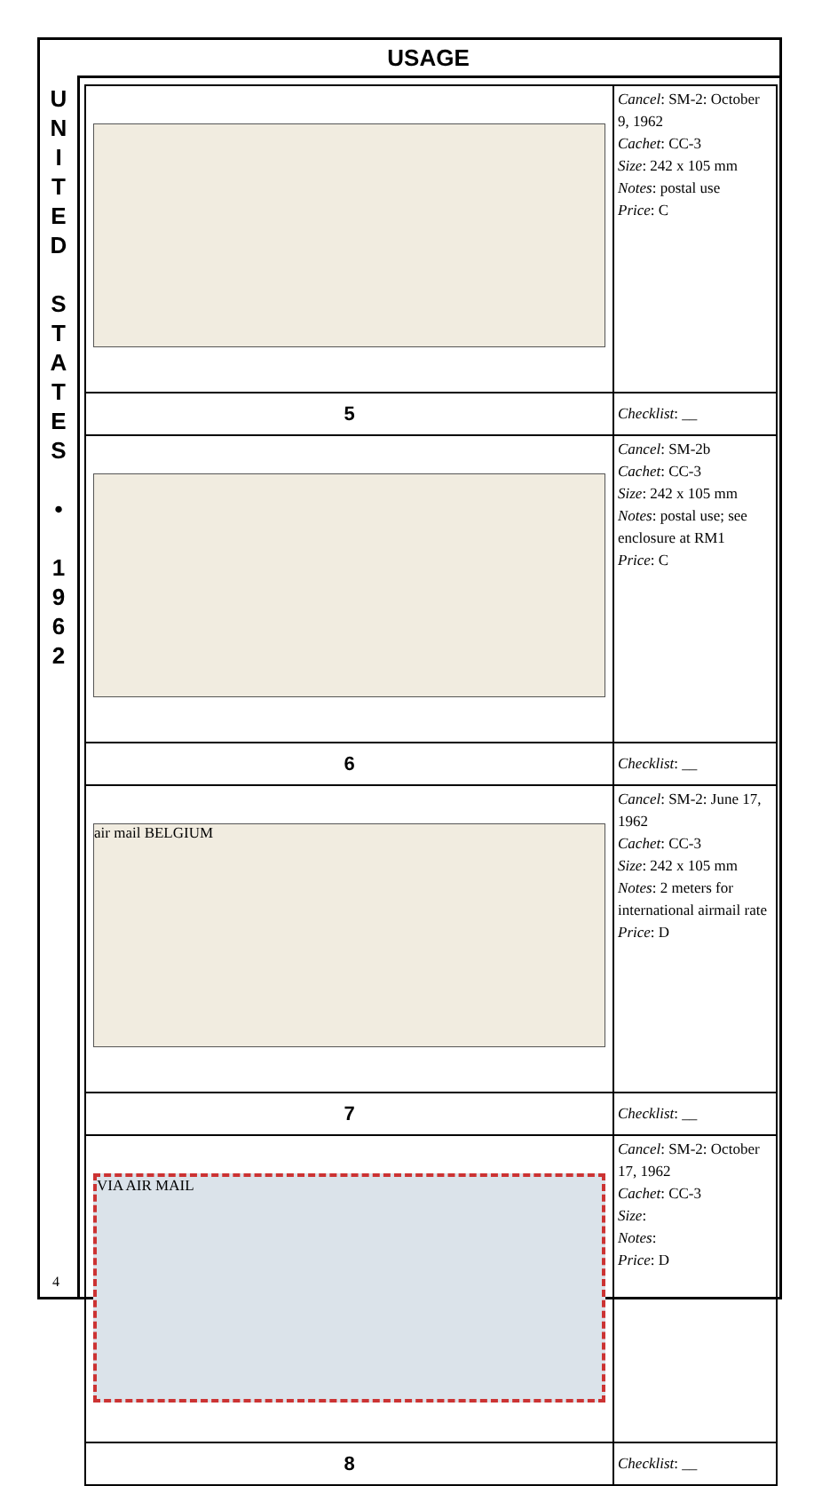USAGE
U
N
I
T
E
D
S
T
A
T
E
S
•
1
9
6
2
4
| | Cancel : SM-2: October 9, 1962 Cachet : CC-3 Size : 242 x 105 mm Notes : postal use Price : C |
| 5 | Checklist : __ |
| | Cancel : SM-2b Cachet : CC-3 Size : 242 x 105 mm Notes : postal use; see enclosure at RM1 Price : C |
| 6 | Checklist : __ |
| air mail BELGIUM | Cancel : SM-2: June 17, 1962 Cachet : CC-3 Size : 242 x 105 mm Notes : 2 meters for international airmail rate Price : D |
| 7 | Checklist : __ |
| VIA AIR MAIL | Cancel : SM-2: October 17, 1962 Cachet : CC-3 Size : Notes : Price : D |
| 8 | Checklist : __ |